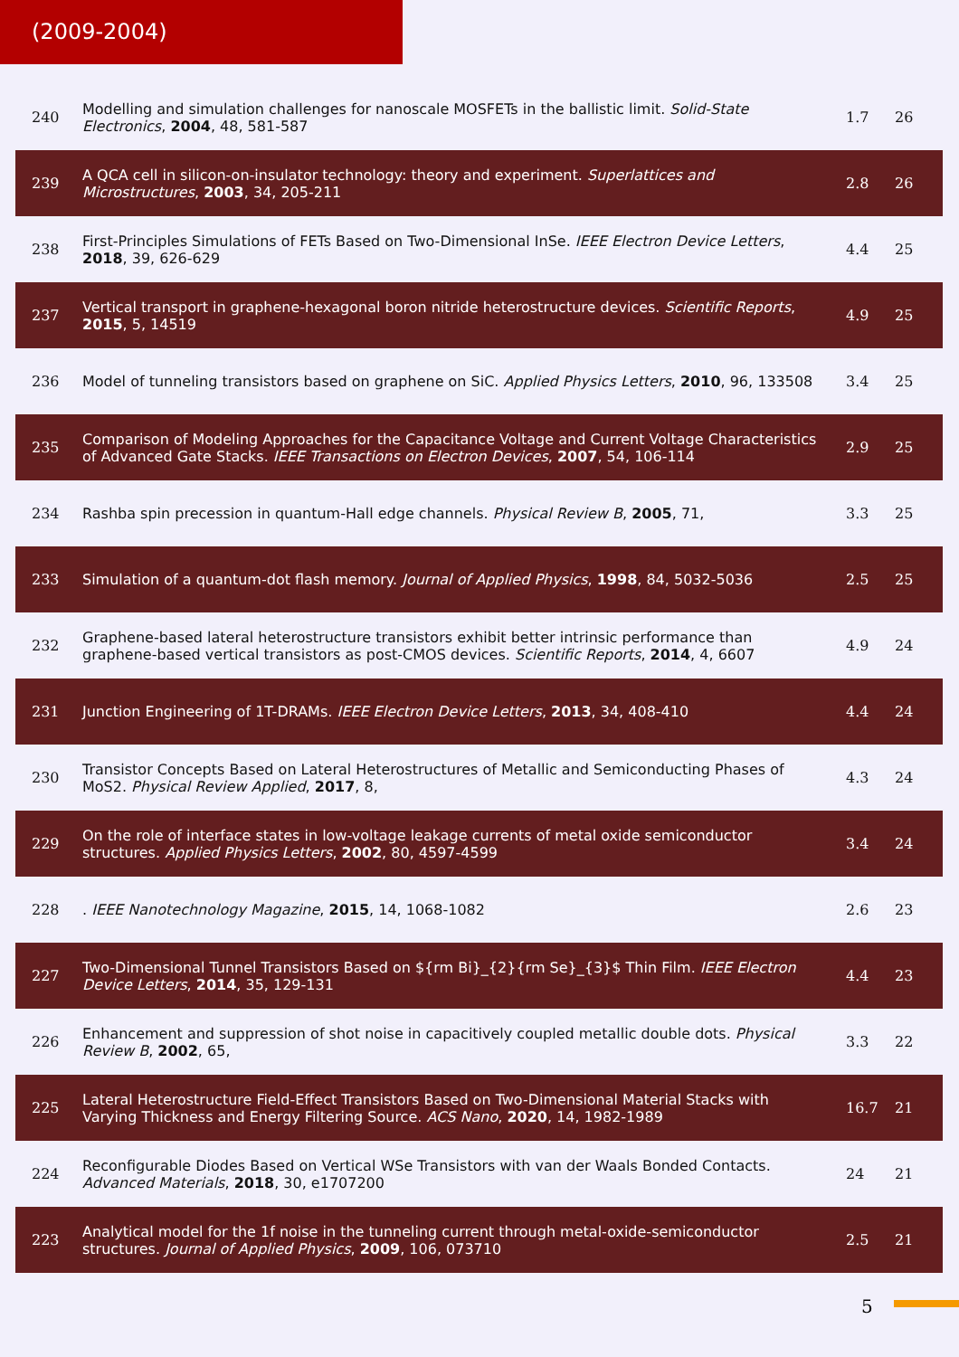(2009-2004)
| 240 | Modelling and simulation challenges for nanoscale MOSFETs in the ballistic limit. Solid-State Electronics , 2004 , 48, 581-587 | 1.7 | 26 |
| 239 | A QCA cell in silicon-on-insulator technology: theory and experiment. Superlattices and Microstructures , 2003 , 34, 205-211 | 2.8 | 26 |
| 238 | First-Principles Simulations of FETs Based on Two-Dimensional InSe. IEEE Electron Device Letters , 2018 , 39, 626-629 | 4.4 | 25 |
| 237 | Vertical transport in graphene-hexagonal boron nitride heterostructure devices. Scientific Reports , 2015 , 5, 14519 | 4.9 | 25 |
| 236 | Model of tunneling transistors based on graphene on SiC. Applied Physics Letters , 2010 , 96, 133508 | 3.4 | 25 |
| 235 | Comparison of Modeling Approaches for the Capacitance Voltage and Current Voltage Characteristics of Advanced Gate Stacks. IEEE Transactions on Electron Devices , 2007 , 54, 106-114 | 2.9 | 25 |
| 234 | Rashba spin precession in quantum-Hall edge channels. Physical Review B , 2005 , 71, | 3.3 | 25 |
| 233 | Simulation of a quantum-dot flash memory. Journal of Applied Physics , 1998 , 84, 5032-5036 | 2.5 | 25 |
| 232 | Graphene-based lateral heterostructure transistors exhibit better intrinsic performance than graphene-based vertical transistors as post-CMOS devices. Scientific Reports , 2014 , 4, 6607 | 4.9 | 24 |
| 231 | Junction Engineering of 1T-DRAMs. IEEE Electron Device Letters , 2013 , 34, 408-410 | 4.4 | 24 |
| 230 | Transistor Concepts Based on Lateral Heterostructures of Metallic and Semiconducting Phases of MoS2. Physical Review Applied , 2017 , 8, | 4.3 | 24 |
| 229 | On the role of interface states in low-voltage leakage currents of metal oxide semiconductor structures. Applied Physics Letters , 2002 , 80, 4597-4599 | 3.4 | 24 |
| 228 | . IEEE Nanotechnology Magazine , 2015 , 14, 1068-1082 | 2.6 | 23 |
| 227 | Two-Dimensional Tunnel Transistors Based on ${rm Bi}_{2}{rm Se}_{3}$ Thin Film. IEEE Electron Device Letters , 2014 , 35, 129-131 | 4.4 | 23 |
| 226 | Enhancement and suppression of shot noise in capacitively coupled metallic double dots. Physical Review B , 2002 , 65, | 3.3 | 22 |
| 225 | Lateral Heterostructure Field-Effect Transistors Based on Two-Dimensional Material Stacks with Varying Thickness and Energy Filtering Source. ACS Nano , 2020 , 14, 1982-1989 | 16.7 | 21 |
| 224 | Reconfigurable Diodes Based on Vertical WSe Transistors with van der Waals Bonded Contacts. Advanced Materials , 2018 , 30, e1707200 | 24 | 21 |
| 223 | Analytical model for the 1f noise in the tunneling current through metal-oxide-semiconductor structures. Journal of Applied Physics , 2009 , 106, 073710 | 2.5 | 21 |
5